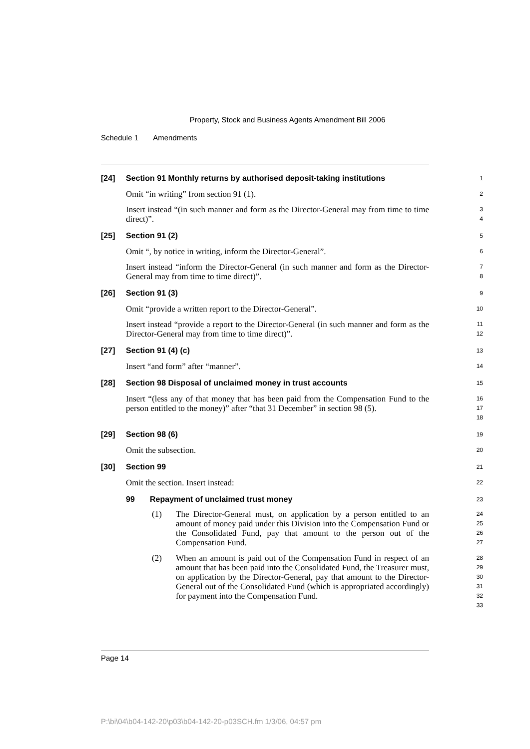Property, Stock and Business Agents Amendment Bill 2006
Schedule 1 Amendments
[24] Section 91 Monthly returns by authorised deposit-taking institutions
1
Omit “in writing” from section 91 (1).
2
Insert instead “(in such manner and form as the Director-General may from time to time direct)”.
3
4
[25] Section 91 (2)
5
Omit “, by notice in writing, inform the Director-General”.
6
Insert instead “inform the Director-General (in such manner and form as the Director-General may from time to time direct)”.
7
8
[26] Section 91 (3)
9
Omit “provide a written report to the Director-General”.
10
Insert instead “provide a report to the Director-General (in such manner and form as the Director-General may from time to time direct)”.
11
12
[27] Section 91 (4) (c)
13
Insert “and form” after “manner”.
14
[28] Section 98 Disposal of unclaimed money in trust accounts
15
Insert “(less any of that money that has been paid from the Compensation Fund to the person entitled to the money)” after “that 31 December” in section 98 (5).
16
17
18
[29] Section 98 (6)
19
Omit the subsection.
20
[30] Section 99
21
Omit the section. Insert instead:
22
99 Repayment of unclaimed trust money
23
(1) The Director-General must, on application by a person entitled to an amount of money paid under this Division into the Compensation Fund or the Consolidated Fund, pay that amount to the person out of the Compensation Fund.
24
25
26
27
(2) When an amount is paid out of the Compensation Fund in respect of an amount that has been paid into the Consolidated Fund, the Treasurer must, on application by the Director-General, pay that amount to the Director-General out of the Consolidated Fund (which is appropriated accordingly) for payment into the Compensation Fund.
28
29
30
31
32
33
Page 14
P:\bi\04\b04-142-20\p03\b04-142-20-p03SCH.fm 1/3/06, 04:57 pm